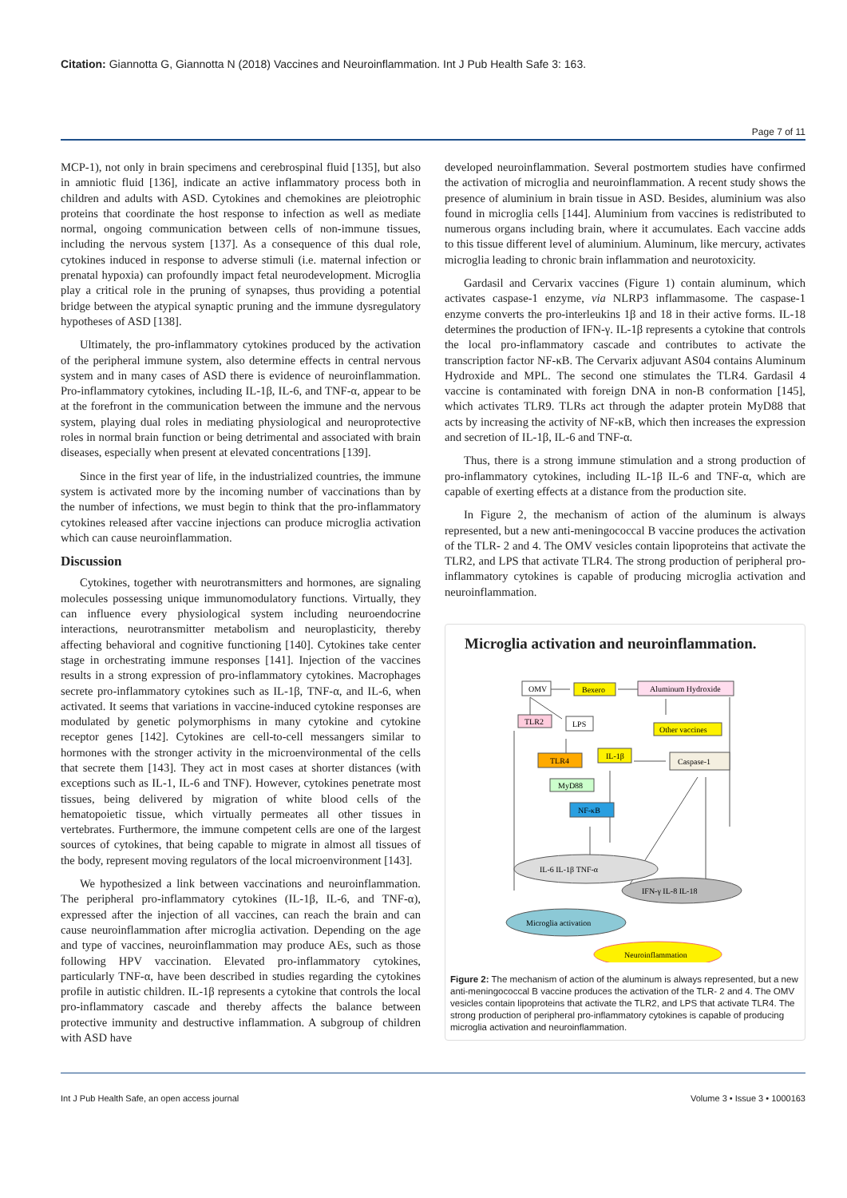Citation: Giannotta G, Giannotta N (2018) Vaccines and Neuroinflammation. Int J Pub Health Safe 3: 163.
Page 7 of 11
MCP-1), not only in brain specimens and cerebrospinal fluid [135], but also in amniotic fluid [136], indicate an active inflammatory process both in children and adults with ASD. Cytokines and chemokines are pleiotrophic proteins that coordinate the host response to infection as well as mediate normal, ongoing communication between cells of non-immune tissues, including the nervous system [137]. As a consequence of this dual role, cytokines induced in response to adverse stimuli (i.e. maternal infection or prenatal hypoxia) can profoundly impact fetal neurodevelopment. Microglia play a critical role in the pruning of synapses, thus providing a potential bridge between the atypical synaptic pruning and the immune dysregulatory hypotheses of ASD [138].
Ultimately, the pro-inflammatory cytokines produced by the activation of the peripheral immune system, also determine effects in central nervous system and in many cases of ASD there is evidence of neuroinflammation. Pro-inflammatory cytokines, including IL-1β, IL-6, and TNF-α, appear to be at the forefront in the communication between the immune and the nervous system, playing dual roles in mediating physiological and neuroprotective roles in normal brain function or being detrimental and associated with brain diseases, especially when present at elevated concentrations [139].
Since in the first year of life, in the industrialized countries, the immune system is activated more by the incoming number of vaccinations than by the number of infections, we must begin to think that the pro-inflammatory cytokines released after vaccine injections can produce microglia activation which can cause neuroinflammation.
Discussion
Cytokines, together with neurotransmitters and hormones, are signaling molecules possessing unique immunomodulatory functions. Virtually, they can influence every physiological system including neuroendocrine interactions, neurotransmitter metabolism and neuroplasticity, thereby affecting behavioral and cognitive functioning [140]. Cytokines take center stage in orchestrating immune responses [141]. Injection of the vaccines results in a strong expression of pro-inflammatory cytokines. Macrophages secrete pro-inflammatory cytokines such as IL-1β, TNF-α, and IL-6, when activated. It seems that variations in vaccine-induced cytokine responses are modulated by genetic polymorphisms in many cytokine and cytokine receptor genes [142]. Cytokines are cell-to-cell messangers similar to hormones with the stronger activity in the microenvironmental of the cells that secrete them [143]. They act in most cases at shorter distances (with exceptions such as IL-1, IL-6 and TNF). However, cytokines penetrate most tissues, being delivered by migration of white blood cells of the hematopoietic tissue, which virtually permeates all other tissues in vertebrates. Furthermore, the immune competent cells are one of the largest sources of cytokines, that being capable to migrate in almost all tissues of the body, represent moving regulators of the local microenvironment [143].
We hypothesized a link between vaccinations and neuroinflammation. The peripheral pro-inflammatory cytokines (IL-1β, IL-6, and TNF-α), expressed after the injection of all vaccines, can reach the brain and can cause neuroinflammation after microglia activation. Depending on the age and type of vaccines, neuroinflammation may produce AEs, such as those following HPV vaccination. Elevated pro-inflammatory cytokines, particularly TNF-α, have been described in studies regarding the cytokines profile in autistic children. IL-1β represents a cytokine that controls the local pro-inflammatory cascade and thereby affects the balance between protective immunity and destructive inflammation. A subgroup of children with ASD have
developed neuroinflammation. Several postmortem studies have confirmed the activation of microglia and neuroinflammation. A recent study shows the presence of aluminium in brain tissue in ASD. Besides, aluminium was also found in microglia cells [144]. Aluminium from vaccines is redistributed to numerous organs including brain, where it accumulates. Each vaccine adds to this tissue different level of aluminium. Aluminum, like mercury, activates microglia leading to chronic brain inflammation and neurotoxicity.
Gardasil and Cervarix vaccines (Figure 1) contain aluminum, which activates caspase-1 enzyme, via NLRP3 inflammasome. The caspase-1 enzyme converts the pro-interleukins 1β and 18 in their active forms. IL-18 determines the production of IFN-γ. IL-1β represents a cytokine that controls the local pro-inflammatory cascade and contributes to activate the transcription factor NF-κB. The Cervarix adjuvant AS04 contains Aluminum Hydroxide and MPL. The second one stimulates the TLR4. Gardasil 4 vaccine is contaminated with foreign DNA in non-B conformation [145], which activates TLR9. TLRs act through the adapter protein MyD88 that acts by increasing the activity of NF-κB, which then increases the expression and secretion of IL-1β, IL-6 and TNF-α.
Thus, there is a strong immune stimulation and a strong production of pro-inflammatory cytokines, including IL-1β IL-6 and TNF-α, which are capable of exerting effects at a distance from the production site.
In Figure 2, the mechanism of action of the aluminum is always represented, but a new anti-meningococcal B vaccine produces the activation of the TLR- 2 and 4. The OMV vesicles contain lipoproteins that activate the TLR2, and LPS that activate TLR4. The strong production of peripheral pro-inflammatory cytokines is capable of producing microglia activation and neuroinflammation.
Microglia activation and neuroinflammation.
OMV
Bexero
Aluminum Hydroxide
TLR2
LPS
Other vaccines
TLR4
IL-1β
Caspase-1
MyD88
NF-κB
IL-6 IL-1β TNF-α
IFN-γ IL-8 IL-18
Microglia activation
Neuroinflammation
Figure 2: The mechanism of action of the aluminum is always represented, but a new anti-meningococcal B vaccine produces the activation of the TLR- 2 and 4. The OMV vesicles contain lipoproteins that activate the TLR2, and LPS that activate TLR4. The strong production of peripheral pro-inflammatory cytokines is capable of producing microglia activation and neuroinflammation.
Int J Pub Health Safe, an open access journal Volume 3 • Issue 3 • 1000163